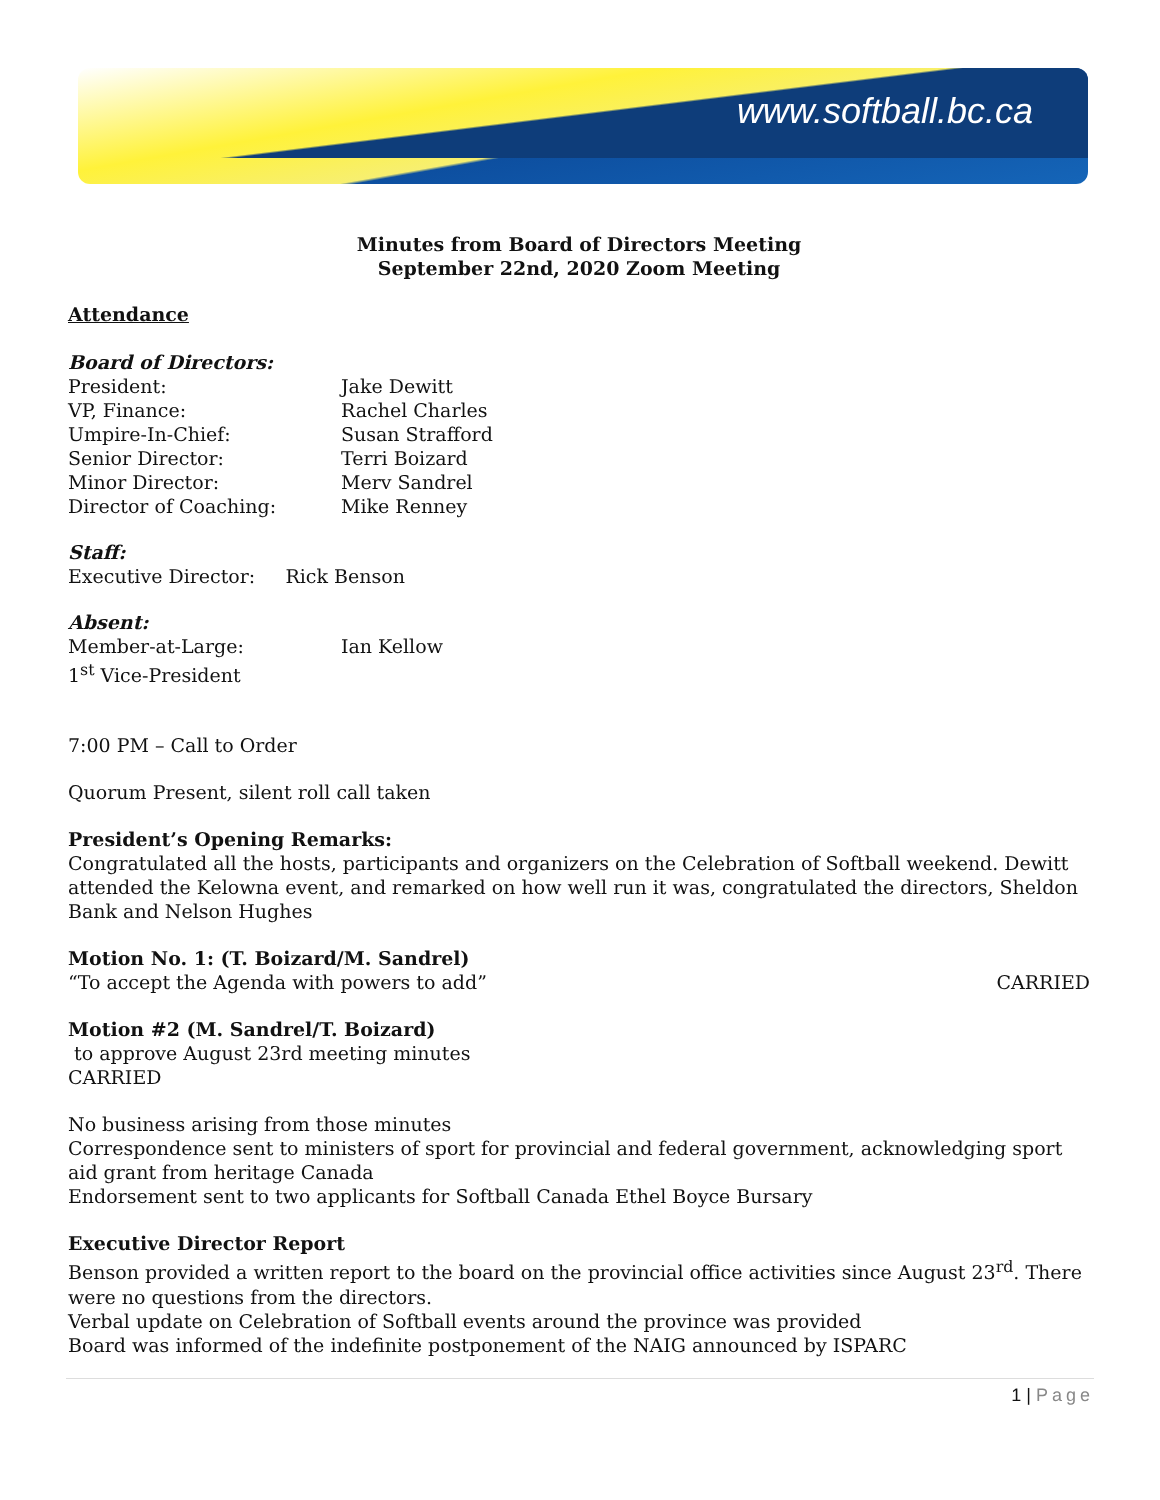www.softball.bc.ca
Minutes from Board of Directors Meeting
September 22nd, 2020 Zoom Meeting
Attendance
Board of Directors:
| President: | Jake Dewitt |
| VP, Finance: | Rachel Charles |
| Umpire-In-Chief: | Susan Strafford |
| Senior Director: | Terri Boizard |
| Minor Director: | Merv Sandrel |
| Director of Coaching: | Mike Renney |
Staff:
Executive Director: Rick Benson
Absent:
| Member-at-Large: | Ian Kellow |
| 1<sup>st</sup> Vice-President | |
7:00 PM – Call to Order
Quorum Present, silent roll call taken
President’s Opening Remarks:
Congratulated all the hosts, participants and organizers on the Celebration of Softball weekend. Dewitt attended the Kelowna event, and remarked on how well run it was, congratulated the directors, Sheldon Bank and Nelson Hughes
Motion No. 1: (T. Boizard/M. Sandrel)
“To accept the Agenda with powers to add” CARRIED
Motion #2 (M. Sandrel/T. Boizard)
to approve August 23rd meeting minutes
CARRIED
No business arising from those minutes
Correspondence sent to ministers of sport for provincial and federal government, acknowledging sport aid grant from heritage Canada
Endorsement sent to two applicants for Softball Canada Ethel Boyce Bursary
Executive Director Report
Benson provided a written report to the board on the provincial office activities since August 23<sup>rd</sup>. There were no questions from the directors.
Verbal update on Celebration of Softball events around the province was provided
Board was informed of the indefinite postponement of the NAIG announced by ISPARC
1 | Page